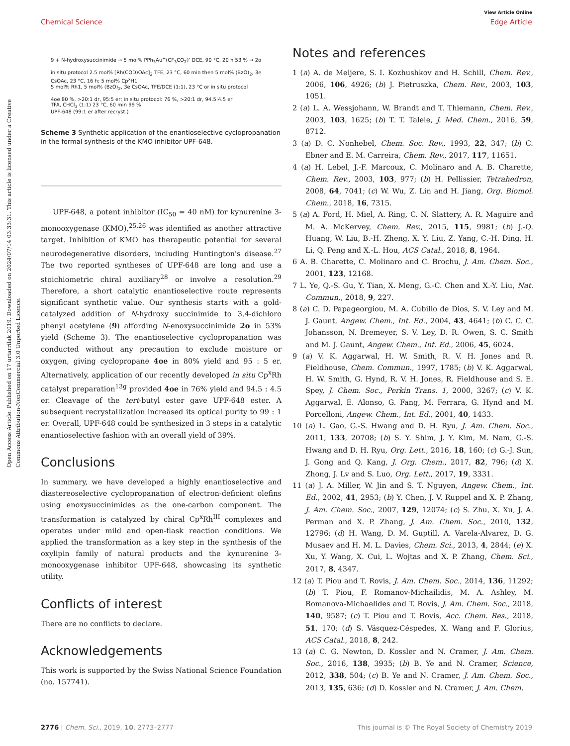Open Access Article. Published on 17 urtarrilak 2019. Downloaded on 2024/07/14 03:33:31. This article is licensed under a Creative Commons Attribution-NonCommercial 3.0 Unported Licence.
View Article Online
Chemical Science Edge Article
9 + N-hydroxysuccinimide → 5 mol% PPh<sub>3</sub>Au<sup>+</sup>(CF<sub>3</sub>CO<sub>2</sub>)<sup>-</sup> DCE, 90 °C, 20 h 53 % → 2o
in situ protocol 2.5 mol% [Rh(COD)OAc]<sub>2</sub> TFE, 23 °C, 60 min then 5 mol% (BzO)<sub>2</sub>, 3e CsOAc, 23 °C, 16 h; 5 mol% Cp<sup>x</sup>H1
5 mol% Rh1, 5 mol% (BzO)<sub>2</sub>, 3e CsOAc, TFE/DCE (1:1), 23 °C or in situ protocol
4oe 80 %, >20:1 dr, 95:5 er; in situ protocol: 76 %, >20:1 dr, 94.5:4.5 er
TFA, CHCl<sub>3</sub> (1:1) 23 °C, 60 min 99 %
UPF-648 (99:1 er after recryst.)
Scheme 3 Synthetic application of the enantioselective cyclopropanation in the formal synthesis of the KMO inhibitor UPF-648.
UPF-648, a potent inhibitor (IC<sub>50</sub> = 40 nM) for kynurenine 3-monooxygenase (KMO),<sup>25,26</sup> was identified as another attractive target. Inhibition of KMO has therapeutic potential for several neurodegenerative disorders, including Huntington's disease.<sup>27</sup> The two reported syntheses of UPF-648 are long and use a stoichiometric chiral auxiliary<sup>28</sup> or involve a resolution.<sup>29</sup> Therefore, a short catalytic enantioselective route represents significant synthetic value. Our synthesis starts with a gold-catalyzed addition of N-hydroxy succinimide to 3,4-dichloro phenyl acetylene (9) affording N-enoxysuccinimide 2o in 53% yield (Scheme 3). The enantioselective cyclopropanation was conducted without any precaution to exclude moisture or oxygen, giving cyclopropane 4oe in 80% yield and 95 : 5 er. Alternatively, application of our recently developed in situ Cp<sup>x</sup>Rh catalyst preparation<sup>13g</sup> provided 4oe in 76% yield and 94.5 : 4.5 er. Cleavage of the tert-butyl ester gave UPF-648 ester. A subsequent recrystallization increased its optical purity to 99 : 1 er. Overall, UPF-648 could be synthesized in 3 steps in a catalytic enantioselective fashion with an overall yield of 39%.
Conclusions
In summary, we have developed a highly enantioselective and diastereoselective cyclopropanation of electron-deficient olefins using enoxysuccinimides as the one-carbon component. The transformation is catalyzed by chiral Cp<sup>x</sup>Rh<sup>III</sup> complexes and operates under mild and open-flask reaction conditions. We applied the transformation as a key step in the synthesis of the oxylipin family of natural products and the kynurenine 3-monooxygenase inhibitor UPF-648, showcasing its synthetic utility.
Conflicts of interest
There are no conflicts to declare.
Acknowledgements
This work is supported by the Swiss National Science Foundation (no. 157741).
Notes and references
1 (a) A. de Meijere, S. I. Kozhushkov and H. Schill, Chem. Rev., 2006, 106, 4926; (b) J. Pietruszka, Chem. Rev., 2003, 103, 1051.
2 (a) L. A. Wessjohann, W. Brandt and T. Thiemann, Chem. Rev., 2003, 103, 1625; (b) T. T. Talele, J. Med. Chem., 2016, 59, 8712.
3 (a) D. C. Nonhebel, Chem. Soc. Rev., 1993, 22, 347; (b) C. Ebner and E. M. Carreira, Chem. Rev., 2017, 117, 11651.
4 (a) H. Lebel, J.-F. Marcoux, C. Molinaro and A. B. Charette, Chem. Rev., 2003, 103, 977; (b) H. Pellissier, Tetrahedron, 2008, 64, 7041; (c) W. Wu, Z. Lin and H. Jiang, Org. Biomol. Chem., 2018, 16, 7315.
5 (a) A. Ford, H. Miel, A. Ring, C. N. Slattery, A. R. Maguire and M. A. McKervey, Chem. Rev., 2015, 115, 9981; (b) J.-Q. Huang, W. Liu, B.-H. Zheng, X. Y. Liu, Z. Yang, C.-H. Ding, H. Li, Q. Peng and X.-L. Hou, ACS Catal., 2018, 8, 1964.
6 A. B. Charette, C. Molinaro and C. Brochu, J. Am. Chem. Soc., 2001, 123, 12168.
7 L. Ye, Q.-S. Gu, Y. Tian, X. Meng, G.-C. Chen and X.-Y. Liu, Nat. Commun., 2018, 9, 227.
8 (a) C. D. Papageorgiou, M. A. Cubillo de Dios, S. V. Ley and M. J. Gaunt, Angew. Chem., Int. Ed., 2004, 43, 4641; (b) C. C. C. Johansson, N. Bremeyer, S. V. Ley, D. R. Owen, S. C. Smith and M. J. Gaunt, Angew. Chem., Int. Ed., 2006, 45, 6024.
9 (a) V. K. Aggarwal, H. W. Smith, R. V. H. Jones and R. Fieldhouse, Chem. Commun., 1997, 1785; (b) V. K. Aggarwal, H. W. Smith, G. Hynd, R. V. H. Jones, R. Fieldhouse and S. E. Spey, J. Chem. Soc., Perkin Trans. 1, 2000, 3267; (c) V. K. Aggarwal, E. Alonso, G. Fang, M. Ferrara, G. Hynd and M. Porcelloni, Angew. Chem., Int. Ed., 2001, 40, 1433.
10 (a) L. Gao, G.-S. Hwang and D. H. Ryu, J. Am. Chem. Soc., 2011, 133, 20708; (b) S. Y. Shim, J. Y. Kim, M. Nam, G.-S. Hwang and D. H. Ryu, Org. Lett., 2016, 18, 160; (c) G.-J. Sun, J. Gong and Q. Kang, J. Org. Chem., 2017, 82, 796; (d) X. Zhong, J. Lv and S. Luo, Org. Lett., 2017, 19, 3331.
11 (a) J. A. Miller, W. Jin and S. T. Nguyen, Angew. Chem., Int. Ed., 2002, 41, 2953; (b) Y. Chen, J. V. Ruppel and X. P. Zhang, J. Am. Chem. Soc., 2007, 129, 12074; (c) S. Zhu, X. Xu, J. A. Perman and X. P. Zhang, J. Am. Chem. Soc., 2010, 132, 12796; (d) H. Wang, D. M. Guptill, A. Varela-Alvarez, D. G. Musaev and H. M. L. Davies, Chem. Sci., 2013, 4, 2844; (e) X. Xu, Y. Wang, X. Cui, L. Wojtas and X. P. Zhang, Chem. Sci., 2017, 8, 4347.
12 (a) T. Piou and T. Rovis, J. Am. Chem. Soc., 2014, 136, 11292; (b) T. Piou, F. Romanov-Michailidis, M. A. Ashley, M. Romanova-Michaelides and T. Rovis, J. Am. Chem. Soc., 2018, 140, 9587; (c) T. Piou and T. Rovis, Acc. Chem. Res., 2018, 51, 170; (d) S. Vásquez-Céspedes, X. Wang and F. Glorius, ACS Catal., 2018, 8, 242.
13 (a) C. G. Newton, D. Kossler and N. Cramer, J. Am. Chem. Soc., 2016, 138, 3935; (b) B. Ye and N. Cramer, Science, 2012, 338, 504; (c) B. Ye and N. Cramer, J. Am. Chem. Soc., 2013, 135, 636; (d) D. Kossler and N. Cramer, J. Am. Chem.
2776 | Chem. Sci., 2019, 10, 2773–2777 This journal is © The Royal Society of Chemistry 2019